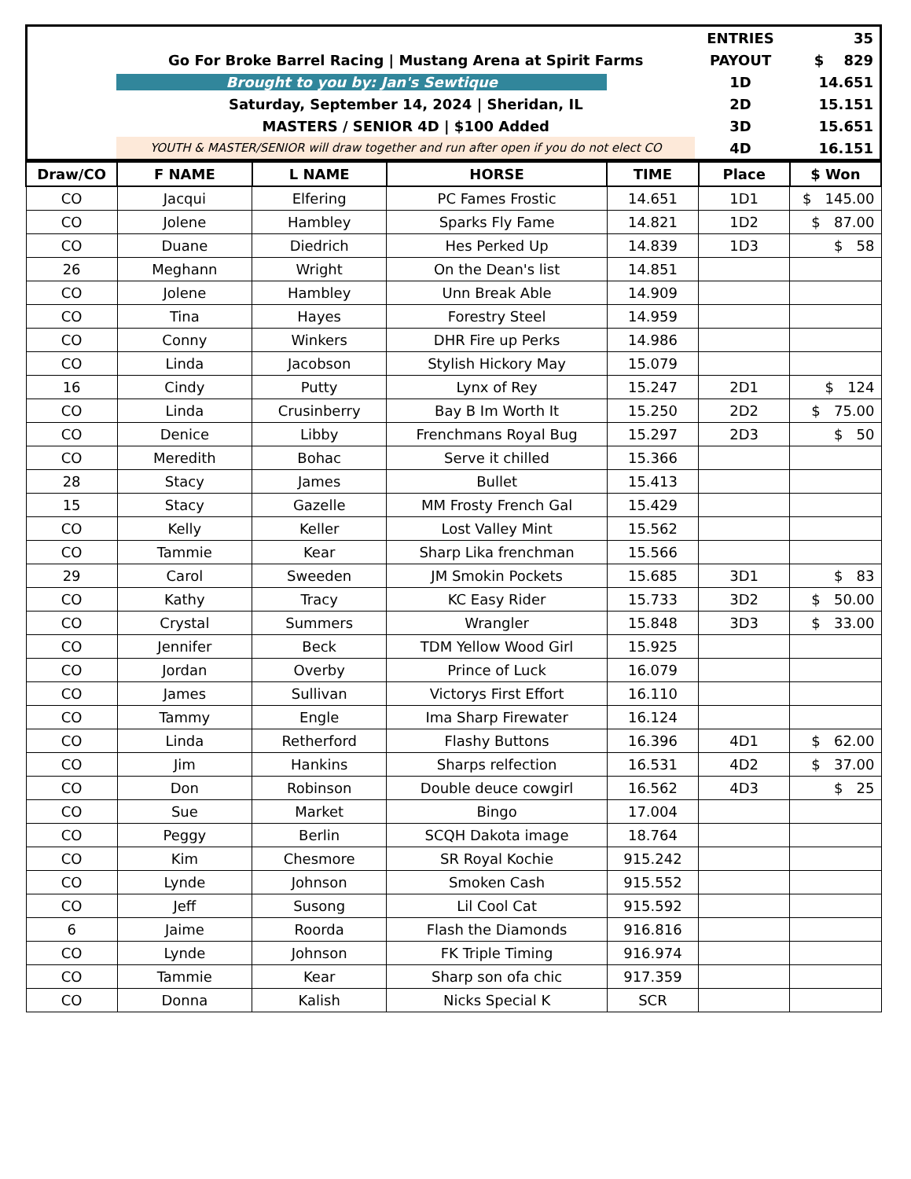| | | ENTRIES | 35 |
| | Go For Broke Barrel Racing / Mustang Arena at Spirit Farms | PAYOUT | $ 829 |
| | Brought to you by: Jan's Sewtique | 1D | 14.651 |
| | Saturday, September 14, 2024 / Sheridan, IL | 2D | 15.151 |
| | MASTERS / SENIOR 4D / $100 Added | 3D | 15.651 |
| | YOUTH & MASTER/SENIOR will draw together and run after open if you do not elect CO | 4D | 16.151 |
| Draw/CO | F NAME | L NAME | HORSE | TIME | Place | $ Won |
| --- | --- | --- | --- | --- | --- | --- |
| CO | Jacqui | Elfering | PC Fames Frostic | 14.651 | 1D1 | $ 145.00 |
| CO | Jolene | Hambley | Sparks Fly Fame | 14.821 | 1D2 | $ 87.00 |
| CO | Duane | Diedrich | Hes Perked Up | 14.839 | 1D3 | $ 58 |
| 26 | Meghann | Wright | On the Dean's list | 14.851 | | |
| CO | Jolene | Hambley | Unn Break Able | 14.909 | | |
| CO | Tina | Hayes | Forestry Steel | 14.959 | | |
| CO | Conny | Winkers | DHR Fire up Perks | 14.986 | | |
| CO | Linda | Jacobson | Stylish Hickory May | 15.079 | | |
| 16 | Cindy | Putty | Lynx of Rey | 15.247 | 2D1 | $ 124 |
| CO | Linda | Crusinberry | Bay B Im Worth It | 15.250 | 2D2 | $ 75.00 |
| CO | Denice | Libby | Frenchmans Royal Bug | 15.297 | 2D3 | $ 50 |
| CO | Meredith | Bohac | Serve it chilled | 15.366 | | |
| 28 | Stacy | James | Bullet | 15.413 | | |
| 15 | Stacy | Gazelle | MM Frosty French Gal | 15.429 | | |
| CO | Kelly | Keller | Lost Valley Mint | 15.562 | | |
| CO | Tammie | Kear | Sharp Lika frenchman | 15.566 | | |
| 29 | Carol | Sweeden | JM Smokin Pockets | 15.685 | 3D1 | $ 83 |
| CO | Kathy | Tracy | KC Easy Rider | 15.733 | 3D2 | $ 50.00 |
| CO | Crystal | Summers | Wrangler | 15.848 | 3D3 | $ 33.00 |
| CO | Jennifer | Beck | TDM Yellow Wood Girl | 15.925 | | |
| CO | Jordan | Overby | Prince of Luck | 16.079 | | |
| CO | James | Sullivan | Victorys First Effort | 16.110 | | |
| CO | Tammy | Engle | Ima Sharp Firewater | 16.124 | | |
| CO | Linda | Retherford | Flashy Buttons | 16.396 | 4D1 | $ 62.00 |
| CO | Jim | Hankins | Sharps relfection | 16.531 | 4D2 | $ 37.00 |
| CO | Don | Robinson | Double deuce cowgirl | 16.562 | 4D3 | $ 25 |
| CO | Sue | Market | Bingo | 17.004 | | |
| CO | Peggy | Berlin | SCQH Dakota image | 18.764 | | |
| CO | Kim | Chesmore | SR Royal Kochie | 915.242 | | |
| CO | Lynde | Johnson | Smoken Cash | 915.552 | | |
| CO | Jeff | Susong | Lil Cool Cat | 915.592 | | |
| 6 | Jaime | Roorda | Flash the Diamonds | 916.816 | | |
| CO | Lynde | Johnson | FK Triple Timing | 916.974 | | |
| CO | Tammie | Kear | Sharp son ofa chic | 917.359 | | |
| CO | Donna | Kalish | Nicks Special K | SCR | | |